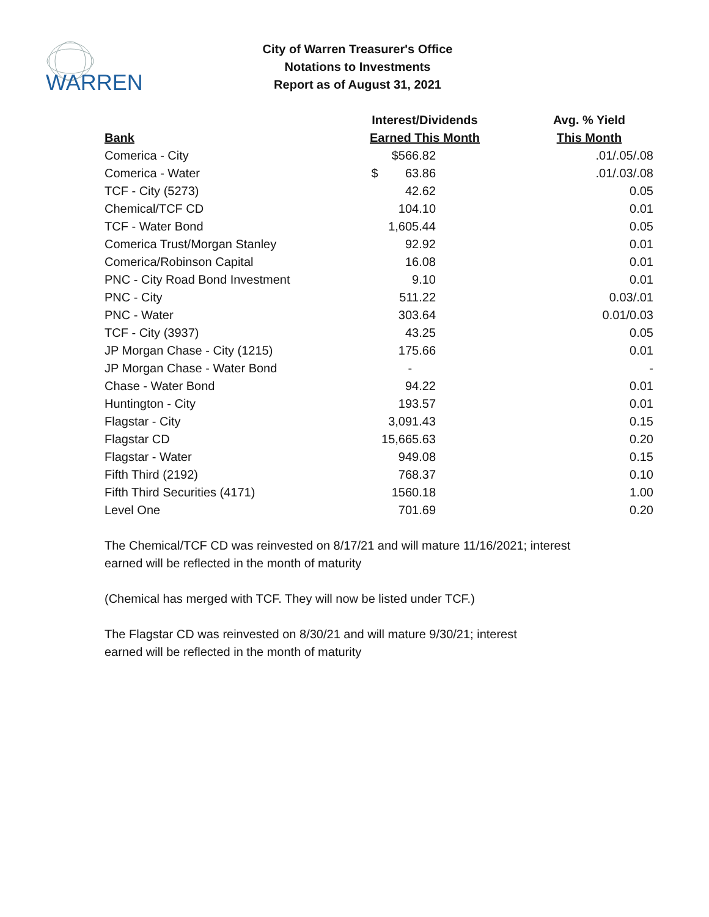WARREN
City of Warren Treasurer's Office
Notations to Investments
Report as of August 31, 2021
| | Interest/Dividends | Avg. % Yield |
| --- | --- | --- |
| Bank | Earned This Month | This Month |
| Comerica - City | $566.82 | .01/.05/.08 |
| Comerica - Water | $ 63.86 | .01/.03/.08 |
| TCF - City (5273) | 42.62 | 0.05 |
| Chemical/TCF CD | 104.10 | 0.01 |
| TCF - Water Bond | 1,605.44 | 0.05 |
| Comerica Trust/Morgan Stanley | 92.92 | 0.01 |
| Comerica/Robinson Capital | 16.08 | 0.01 |
| PNC - City Road Bond Investment | 9.10 | 0.01 |
| PNC - City | 511.22 | 0.03/.01 |
| PNC - Water | 303.64 | 0.01/0.03 |
| TCF - City (3937) | 43.25 | 0.05 |
| JP Morgan Chase - City (1215) | 175.66 | 0.01 |
| JP Morgan Chase - Water Bond | - | - |
| Chase - Water Bond | 94.22 | 0.01 |
| Huntington - City | 193.57 | 0.01 |
| Flagstar - City | 3,091.43 | 0.15 |
| Flagstar CD | 15,665.63 | 0.20 |
| Flagstar - Water | 949.08 | 0.15 |
| Fifth Third (2192) | 768.37 | 0.10 |
| Fifth Third Securities (4171) | 1560.18 | 1.00 |
| Level One | 701.69 | 0.20 |
The Chemical/TCF CD was reinvested on 8/17/21 and will mature 11/16/2021; interest
earned will be reflected in the month of maturity
(Chemical has merged with TCF. They will now be listed under TCF.)
The Flagstar CD was reinvested on 8/30/21 and will mature 9/30/21; interest
earned will be reflected in the month of maturity